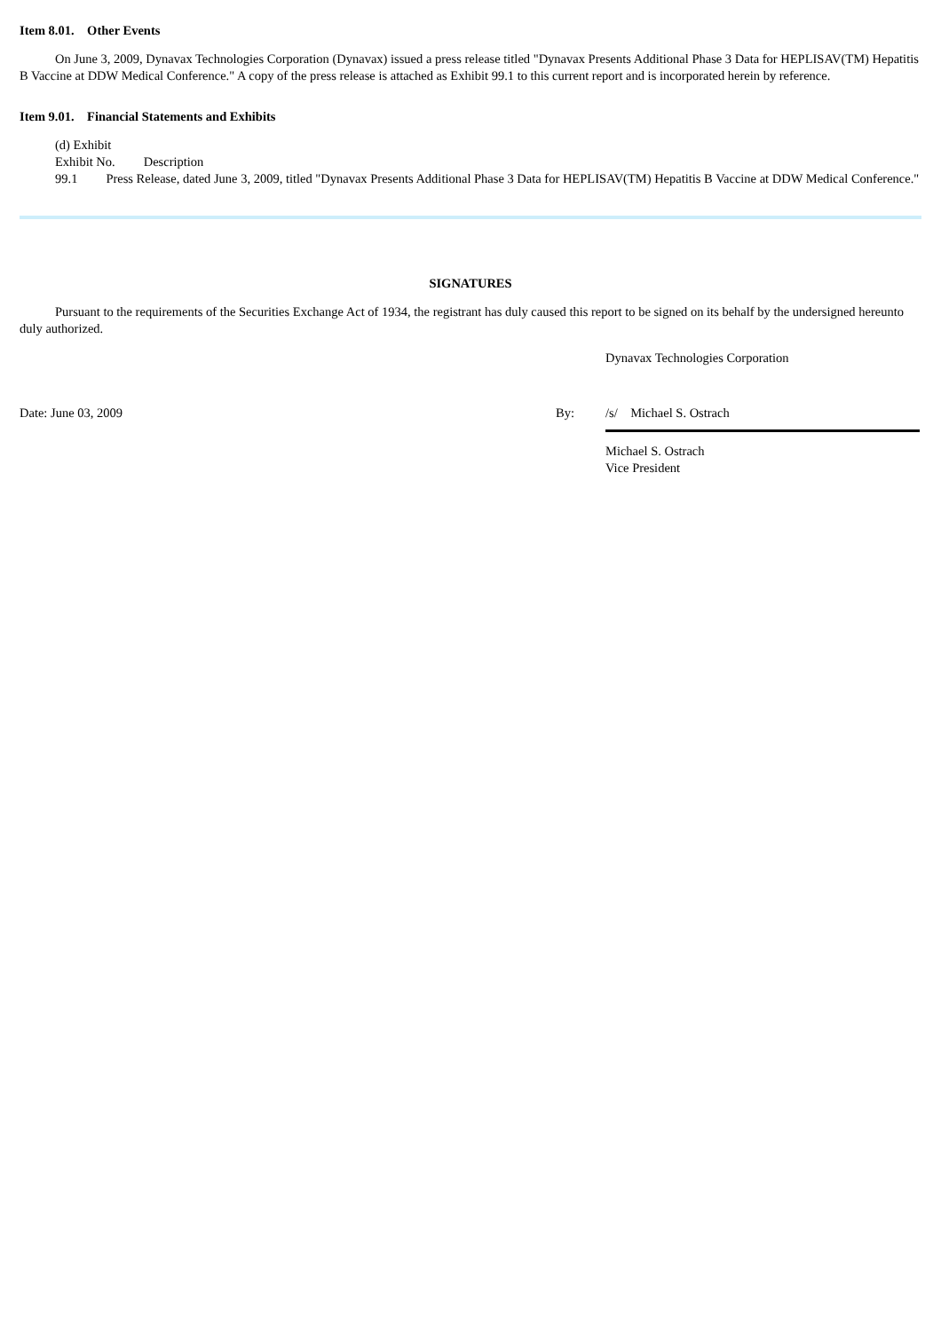Item 8.01. Other Events
On June 3, 2009, Dynavax Technologies Corporation (Dynavax) issued a press release titled "Dynavax Presents Additional Phase 3 Data for HEPLISAV(TM) Hepatitis B Vaccine at DDW Medical Conference." A copy of the press release is attached as Exhibit 99.1 to this current report and is incorporated herein by reference.
Item 9.01. Financial Statements and Exhibits
(d) Exhibit
Exhibit No. Description
99.1 Press Release, dated June 3, 2009, titled "Dynavax Presents Additional Phase 3 Data for HEPLISAV(TM) Hepatitis B Vaccine at DDW Medical Conference."
SIGNATURES
Pursuant to the requirements of the Securities Exchange Act of 1934, the registrant has duly caused this report to be signed on its behalf by the undersigned hereunto duly authorized.
Dynavax Technologies Corporation
Date: June 03, 2009 By: /s/ Michael S. Ostrach
Michael S. Ostrach
Vice President